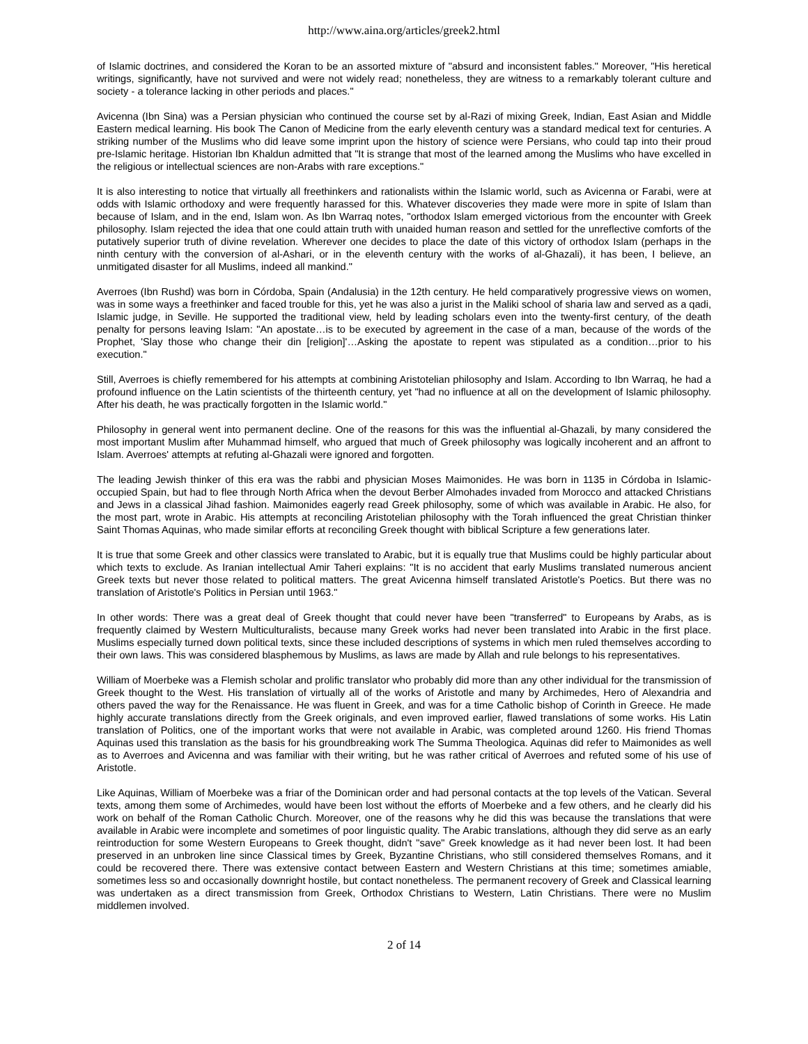http://www.aina.org/articles/greek2.html
of Islamic doctrines, and considered the Koran to be an assorted mixture of "absurd and inconsistent fables." Moreover, "His heretical writings, significantly, have not survived and were not widely read; nonetheless, they are witness to a remarkably tolerant culture and society - a tolerance lacking in other periods and places."
Avicenna (Ibn Sina) was a Persian physician who continued the course set by al-Razi of mixing Greek, Indian, East Asian and Middle Eastern medical learning. His book The Canon of Medicine from the early eleventh century was a standard medical text for centuries. A striking number of the Muslims who did leave some imprint upon the history of science were Persians, who could tap into their proud pre-Islamic heritage. Historian Ibn Khaldun admitted that "It is strange that most of the learned among the Muslims who have excelled in the religious or intellectual sciences are non-Arabs with rare exceptions."
It is also interesting to notice that virtually all freethinkers and rationalists within the Islamic world, such as Avicenna or Farabi, were at odds with Islamic orthodoxy and were frequently harassed for this. Whatever discoveries they made were more in spite of Islam than because of Islam, and in the end, Islam won. As Ibn Warraq notes, "orthodox Islam emerged victorious from the encounter with Greek philosophy. Islam rejected the idea that one could attain truth with unaided human reason and settled for the unreflective comforts of the putatively superior truth of divine revelation. Wherever one decides to place the date of this victory of orthodox Islam (perhaps in the ninth century with the conversion of al-Ashari, or in the eleventh century with the works of al-Ghazali), it has been, I believe, an unmitigated disaster for all Muslims, indeed all mankind."
Averroes (Ibn Rushd) was born in Córdoba, Spain (Andalusia) in the 12th century. He held comparatively progressive views on women, was in some ways a freethinker and faced trouble for this, yet he was also a jurist in the Maliki school of sharia law and served as a qadi, Islamic judge, in Seville. He supported the traditional view, held by leading scholars even into the twenty-first century, of the death penalty for persons leaving Islam: "An apostate…is to be executed by agreement in the case of a man, because of the words of the Prophet, 'Slay those who change their din [religion]'…Asking the apostate to repent was stipulated as a condition…prior to his execution."
Still, Averroes is chiefly remembered for his attempts at combining Aristotelian philosophy and Islam. According to Ibn Warraq, he had a profound influence on the Latin scientists of the thirteenth century, yet "had no influence at all on the development of Islamic philosophy. After his death, he was practically forgotten in the Islamic world."
Philosophy in general went into permanent decline. One of the reasons for this was the influential al-Ghazali, by many considered the most important Muslim after Muhammad himself, who argued that much of Greek philosophy was logically incoherent and an affront to Islam. Averroes' attempts at refuting al-Ghazali were ignored and forgotten.
The leading Jewish thinker of this era was the rabbi and physician Moses Maimonides. He was born in 1135 in Córdoba in Islamic-occupied Spain, but had to flee through North Africa when the devout Berber Almohades invaded from Morocco and attacked Christians and Jews in a classical Jihad fashion. Maimonides eagerly read Greek philosophy, some of which was available in Arabic. He also, for the most part, wrote in Arabic. His attempts at reconciling Aristotelian philosophy with the Torah influenced the great Christian thinker Saint Thomas Aquinas, who made similar efforts at reconciling Greek thought with biblical Scripture a few generations later.
It is true that some Greek and other classics were translated to Arabic, but it is equally true that Muslims could be highly particular about which texts to exclude. As Iranian intellectual Amir Taheri explains: "It is no accident that early Muslims translated numerous ancient Greek texts but never those related to political matters. The great Avicenna himself translated Aristotle's Poetics. But there was no translation of Aristotle's Politics in Persian until 1963."
In other words: There was a great deal of Greek thought that could never have been "transferred" to Europeans by Arabs, as is frequently claimed by Western Multiculturalists, because many Greek works had never been translated into Arabic in the first place. Muslims especially turned down political texts, since these included descriptions of systems in which men ruled themselves according to their own laws. This was considered blasphemous by Muslims, as laws are made by Allah and rule belongs to his representatives.
William of Moerbeke was a Flemish scholar and prolific translator who probably did more than any other individual for the transmission of Greek thought to the West. His translation of virtually all of the works of Aristotle and many by Archimedes, Hero of Alexandria and others paved the way for the Renaissance. He was fluent in Greek, and was for a time Catholic bishop of Corinth in Greece. He made highly accurate translations directly from the Greek originals, and even improved earlier, flawed translations of some works. His Latin translation of Politics, one of the important works that were not available in Arabic, was completed around 1260. His friend Thomas Aquinas used this translation as the basis for his groundbreaking work The Summa Theologica. Aquinas did refer to Maimonides as well as to Averroes and Avicenna and was familiar with their writing, but he was rather critical of Averroes and refuted some of his use of Aristotle.
Like Aquinas, William of Moerbeke was a friar of the Dominican order and had personal contacts at the top levels of the Vatican. Several texts, among them some of Archimedes, would have been lost without the efforts of Moerbeke and a few others, and he clearly did his work on behalf of the Roman Catholic Church. Moreover, one of the reasons why he did this was because the translations that were available in Arabic were incomplete and sometimes of poor linguistic quality. The Arabic translations, although they did serve as an early reintroduction for some Western Europeans to Greek thought, didn't "save" Greek knowledge as it had never been lost. It had been preserved in an unbroken line since Classical times by Greek, Byzantine Christians, who still considered themselves Romans, and it could be recovered there. There was extensive contact between Eastern and Western Christians at this time; sometimes amiable, sometimes less so and occasionally downright hostile, but contact nonetheless. The permanent recovery of Greek and Classical learning was undertaken as a direct transmission from Greek, Orthodox Christians to Western, Latin Christians. There were no Muslim middlemen involved.
2 of 14